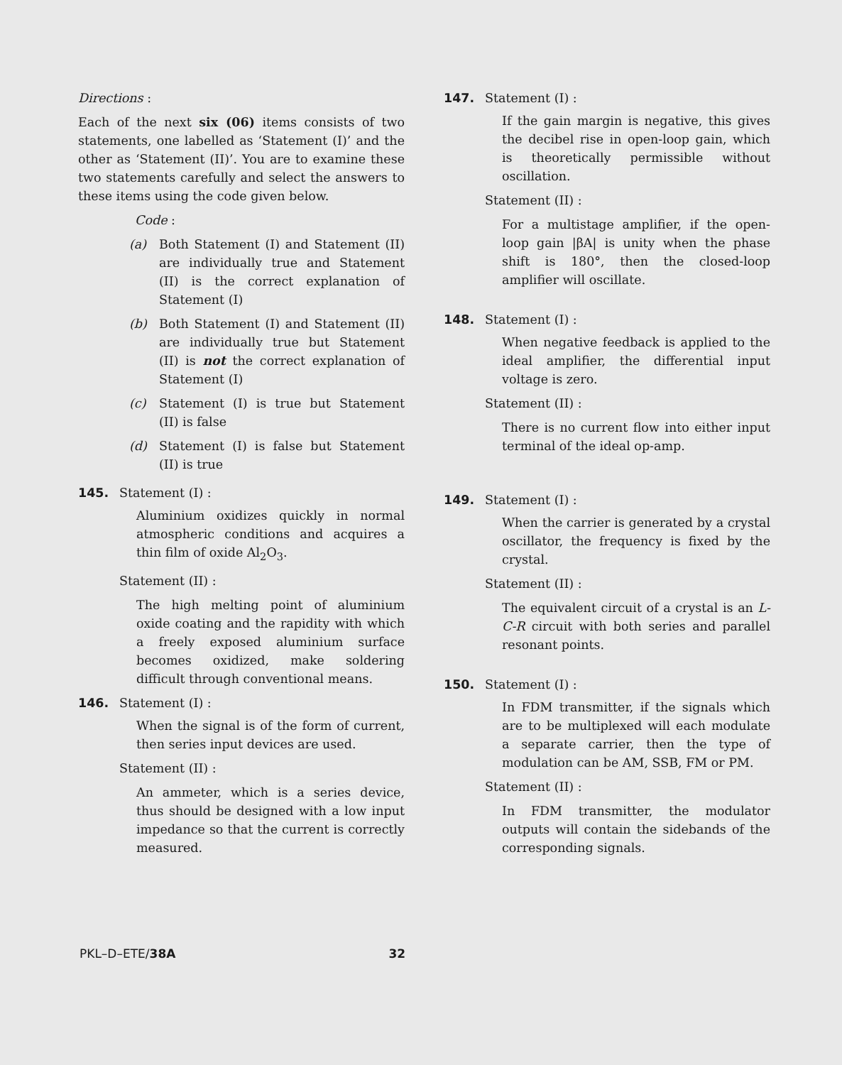Directions :
Each of the next six (06) items consists of two statements, one labelled as ‘Statement (I)’ and the other as ‘Statement (II)’. You are to examine these two statements carefully and select the answers to these items using the code given below.
Code :
(a) Both Statement (I) and Statement (II) are individually true and Statement (II) is the correct explanation of Statement (I)
(b) Both Statement (I) and Statement (II) are individually true but Statement (II) is not the correct explanation of Statement (I)
(c) Statement (I) is true but Statement (II) is false
(d) Statement (I) is false but Statement (II) is true
145. Statement (I) :
Aluminium oxidizes quickly in normal atmospheric conditions and acquires a thin film of oxide Al<sub>2</sub>O<sub>3</sub>.
Statement (II) :
The high melting point of aluminium oxide coating and the rapidity with which a freely exposed aluminium surface becomes oxidized, make soldering difficult through conventional means.
146. Statement (I) :
When the signal is of the form of current, then series input devices are used.
Statement (II) :
An ammeter, which is a series device, thus should be designed with a low input impedance so that the current is correctly measured.
147. Statement (I) :
If the gain margin is negative, this gives the decibel rise in open-loop gain, which is theoretically permissible without oscillation.
Statement (II) :
For a multistage amplifier, if the open-loop gain |βA| is unity when the phase shift is 180°, then the closed-loop amplifier will oscillate.
148. Statement (I) :
When negative feedback is applied to the ideal amplifier, the differential input voltage is zero.
Statement (II) :
There is no current flow into either input terminal of the ideal op-amp.
149. Statement (I) :
When the carrier is generated by a crystal oscillator, the frequency is fixed by the crystal.
Statement (II) :
The equivalent circuit of a crystal is an L-C-R circuit with both series and parallel resonant points.
150. Statement (I) :
In FDM transmitter, if the signals which are to be multiplexed will each modulate a separate carrier, then the type of modulation can be AM, SSB, FM or PM.
Statement (II) :
In FDM transmitter, the modulator outputs will contain the sidebands of the corresponding signals.
PKL–D–ETE/38A 32